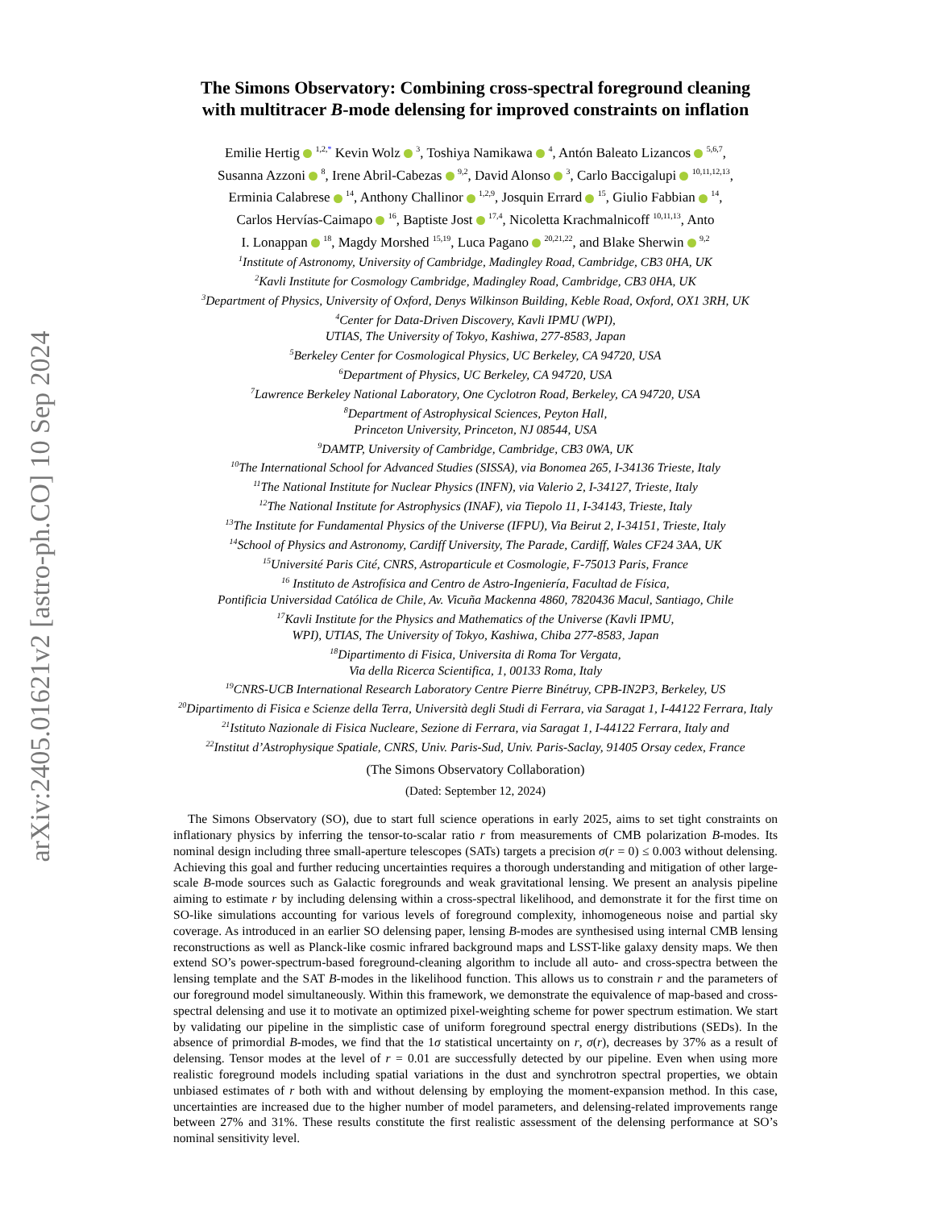arXiv:2405.01621v2 [astro-ph.CO] 10 Sep 2024
The Simons Observatory: Combining cross-spectral foreground cleaning
with multitracer B-mode delensing for improved constraints on inflation
Emilie Hertig <sup>1,2,</sup><sup>*</sup> Kevin Wolz <sup>3</sup>, Toshiya Namikawa <sup>4</sup>, Antón Baleato Lizancos <sup>5,6,7</sup>,
Susanna Azzoni <sup>8</sup>, Irene Abril-Cabezas <sup>9,2</sup>, David Alonso <sup>3</sup>, Carlo Baccigalupi <sup>10,11,12,13</sup>,
Erminia Calabrese <sup>14</sup>, Anthony Challinor <sup>1,2,9</sup>, Josquin Errard <sup>15</sup>, Giulio Fabbian <sup>14</sup>,
Carlos Hervías-Caimapo <sup>16</sup>, Baptiste Jost <sup>17,4</sup>, Nicoletta Krachmalnicoff <sup>10,11,13</sup>, Anto
I. Lonappan <sup>18</sup>, Magdy Morshed <sup>15,19</sup>, Luca Pagano <sup>20,21,22</sup>, and Blake Sherwin <sup>9,2</sup>
<sup>1</sup> Institute of Astronomy, University of Cambridge, Madingley Road, Cambridge, CB3 0HA, UK
<sup>2</sup> Kavli Institute for Cosmology Cambridge, Madingley Road, Cambridge, CB3 0HA, UK
<sup>3</sup> Department of Physics, University of Oxford, Denys Wilkinson Building, Keble Road, Oxford, OX1 3RH, UK
<sup>4</sup> Center for Data-Driven Discovery, Kavli IPMU (WPI),
UTIAS, The University of Tokyo, Kashiwa, 277-8583, Japan
<sup>5</sup> Berkeley Center for Cosmological Physics, UC Berkeley, CA 94720, USA
<sup>6</sup> Department of Physics, UC Berkeley, CA 94720, USA
<sup>7</sup> Lawrence Berkeley National Laboratory, One Cyclotron Road, Berkeley, CA 94720, USA
<sup>8</sup> Department of Astrophysical Sciences, Peyton Hall,
Princeton University, Princeton, NJ 08544, USA
<sup>9</sup> DAMTP, University of Cambridge, Cambridge, CB3 0WA, UK
<sup>10</sup> The International School for Advanced Studies (SISSA), via Bonomea 265, I-34136 Trieste, Italy
<sup>11</sup> The National Institute for Nuclear Physics (INFN), via Valerio 2, I-34127, Trieste, Italy
<sup>12</sup> The National Institute for Astrophysics (INAF), via Tiepolo 11, I-34143, Trieste, Italy
<sup>13</sup> The Institute for Fundamental Physics of the Universe (IFPU), Via Beirut 2, I-34151, Trieste, Italy
<sup>14</sup> School of Physics and Astronomy, Cardiff University, The Parade, Cardiff, Wales CF24 3AA, UK
<sup>15</sup> Université Paris Cité, CNRS, Astroparticule et Cosmologie, F-75013 Paris, France
<sup>16</sup> Instituto de Astrofísica and Centro de Astro-Ingeniería, Facultad de Física,
Pontificia Universidad Católica de Chile, Av. Vicuña Mackenna 4860, 7820436 Macul, Santiago, Chile
<sup>17</sup> Kavli Institute for the Physics and Mathematics of the Universe (Kavli IPMU,
WPI), UTIAS, The University of Tokyo, Kashiwa, Chiba 277-8583, Japan
<sup>18</sup> Dipartimento di Fisica, Universita di Roma Tor Vergata,
Via della Ricerca Scientifica, 1, 00133 Roma, Italy
<sup>19</sup>CNRS-UCB International Research Laboratory Centre Pierre Binétruy, CPB-IN2P3, Berkeley, US
<sup>20</sup> Dipartimento di Fisica e Scienze della Terra, Università degli Studi di Ferrara, via Saragat 1, I-44122 Ferrara, Italy
<sup>21</sup> Istituto Nazionale di Fisica Nucleare, Sezione di Ferrara, via Saragat 1, I-44122 Ferrara, Italy and
<sup>22</sup> Institut d’Astrophysique Spatiale, CNRS, Univ. Paris-Sud, Univ. Paris-Saclay, 91405 Orsay cedex, France
(The Simons Observatory Collaboration)
(Dated: September 12, 2024)
The Simons Observatory (SO), due to start full science operations in early 2025, aims to set tight constraints on inflationary physics by inferring the tensor-to-scalar ratio r from measurements of CMB polarization B-modes. Its nominal design including three small-aperture telescopes (SATs) targets a precision σ(r = 0) ≤ 0.003 without delensing. Achieving this goal and further reducing uncertainties requires a thorough understanding and mitigation of other large-scale B-mode sources such as Galactic foregrounds and weak gravitational lensing. We present an analysis pipeline aiming to estimate r by including delensing within a cross-spectral likelihood, and demonstrate it for the first time on SO-like simulations accounting for various levels of foreground complexity, inhomogeneous noise and partial sky coverage. As introduced in an earlier SO delensing paper, lensing B-modes are synthesised using internal CMB lensing reconstructions as well as Planck-like cosmic infrared background maps and LSST-like galaxy density maps. We then extend SO’s power-spectrum-based foreground-cleaning algorithm to include all auto- and cross-spectra between the lensing template and the SAT B-modes in the likelihood function. This allows us to constrain r and the parameters of our foreground model simultaneously. Within this framework, we demonstrate the equivalence of map-based and cross-spectral delensing and use it to motivate an optimized pixel-weighting scheme for power spectrum estimation. We start by validating our pipeline in the simplistic case of uniform foreground spectral energy distributions (SEDs). In the absence of primordial B-modes, we find that the 1σ statistical uncertainty on r, σ(r), decreases by 37% as a result of delensing. Tensor modes at the level of r = 0.01 are successfully detected by our pipeline. Even when using more realistic foreground models including spatial variations in the dust and synchrotron spectral properties, we obtain unbiased estimates of r both with and without delensing by employing the moment-expansion method. In this case, uncertainties are increased due to the higher number of model parameters, and delensing-related improvements range between 27% and 31%. These results constitute the first realistic assessment of the delensing performance at SO’s nominal sensitivity level.